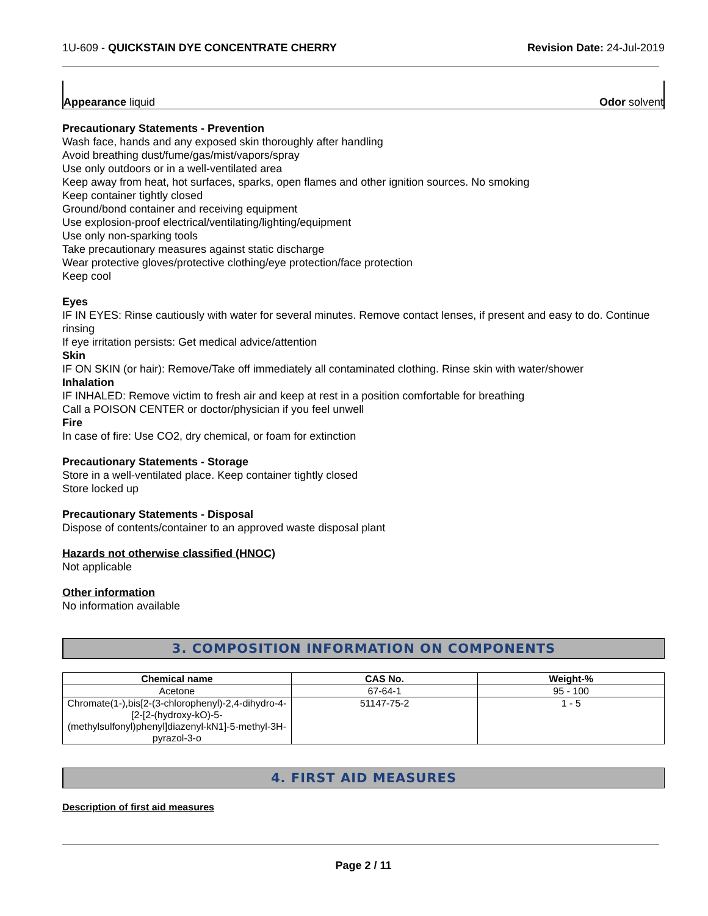1U-609 - QUICKSTAIN DYE CONCENTRATE CHERRY Revision Date: 24-Jul-2019
Appearance liquid Odor solvent
Precautionary Statements - Prevention
Wash face, hands and any exposed skin thoroughly after handling
Avoid breathing dust/fume/gas/mist/vapors/spray
Use only outdoors or in a well-ventilated area
Keep away from heat, hot surfaces, sparks, open flames and other ignition sources. No smoking
Keep container tightly closed
Ground/bond container and receiving equipment
Use explosion-proof electrical/ventilating/lighting/equipment
Use only non-sparking tools
Take precautionary measures against static discharge
Wear protective gloves/protective clothing/eye protection/face protection
Keep cool
Eyes
IF IN EYES: Rinse cautiously with water for several minutes. Remove contact lenses, if present and easy to do. Continue rinsing
If eye irritation persists: Get medical advice/attention
Skin
IF ON SKIN (or hair): Remove/Take off immediately all contaminated clothing. Rinse skin with water/shower
Inhalation
IF INHALED: Remove victim to fresh air and keep at rest in a position comfortable for breathing
Call a POISON CENTER or doctor/physician if you feel unwell
Fire
In case of fire: Use CO2, dry chemical, or foam for extinction
Precautionary Statements - Storage
Store in a well-ventilated place. Keep container tightly closed
Store locked up
Precautionary Statements - Disposal
Dispose of contents/container to an approved waste disposal plant
Hazards not otherwise classified (HNOC)
Not applicable
Other information
No information available
3. COMPOSITION INFORMATION ON COMPONENTS
| Chemical name | CAS No. | Weight-% |
| --- | --- | --- |
| Acetone | 67-64-1 | 95 - 100 |
| Chromate(1-),bis[2-(3-chlorophenyl)-2,4-dihydro-4-[2-[2-(hydroxy-kO)-5-(methylsulfonyl)phenyl]diazenyl-kN1]-5-methyl-3H-pyrazol-3-o | 51147-75-2 | 1 - 5 |
4. FIRST AID MEASURES
Description of first aid measures
Page 2 / 11